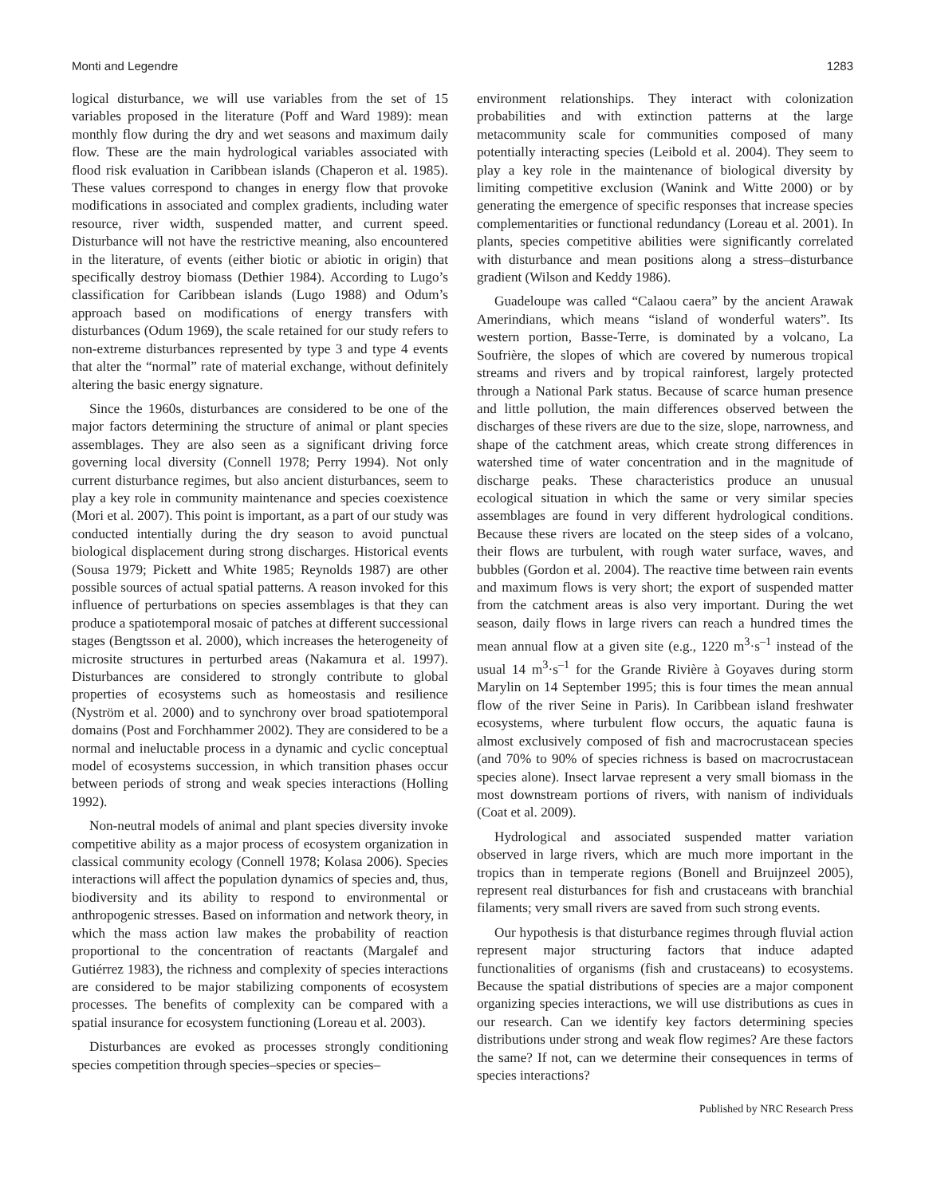Monti and Legendre 1283
logical disturbance, we will use variables from the set of 15 variables proposed in the literature (Poff and Ward 1989): mean monthly flow during the dry and wet seasons and maximum daily flow. These are the main hydrological variables associated with flood risk evaluation in Caribbean islands (Chaperon et al. 1985). These values correspond to changes in energy flow that provoke modifications in associated and complex gradients, including water resource, river width, suspended matter, and current speed. Disturbance will not have the restrictive meaning, also encountered in the literature, of events (either biotic or abiotic in origin) that specifically destroy biomass (Dethier 1984). According to Lugo’s classification for Caribbean islands (Lugo 1988) and Odum’s approach based on modifications of energy transfers with disturbances (Odum 1969), the scale retained for our study refers to non-extreme disturbances represented by type 3 and type 4 events that alter the “normal” rate of material exchange, without definitely altering the basic energy signature.
Since the 1960s, disturbances are considered to be one of the major factors determining the structure of animal or plant species assemblages. They are also seen as a significant driving force governing local diversity (Connell 1978; Perry 1994). Not only current disturbance regimes, but also ancient disturbances, seem to play a key role in community maintenance and species coexistence (Mori et al. 2007). This point is important, as a part of our study was conducted intentially during the dry season to avoid punctual biological displacement during strong discharges. Historical events (Sousa 1979; Pickett and White 1985; Reynolds 1987) are other possible sources of actual spatial patterns. A reason invoked for this influence of perturbations on species assemblages is that they can produce a spatiotemporal mosaic of patches at different successional stages (Bengtsson et al. 2000), which increases the heterogeneity of microsite structures in perturbed areas (Nakamura et al. 1997). Disturbances are considered to strongly contribute to global properties of ecosystems such as homeostasis and resilience (Nyström et al. 2000) and to synchrony over broad spatiotemporal domains (Post and Forchhammer 2002). They are considered to be a normal and ineluctable process in a dynamic and cyclic conceptual model of ecosystems succession, in which transition phases occur between periods of strong and weak species interactions (Holling 1992).
Non-neutral models of animal and plant species diversity invoke competitive ability as a major process of ecosystem organization in classical community ecology (Connell 1978; Kolasa 2006). Species interactions will affect the population dynamics of species and, thus, biodiversity and its ability to respond to environmental or anthropogenic stresses. Based on information and network theory, in which the mass action law makes the probability of reaction proportional to the concentration of reactants (Margalef and Gutiérrez 1983), the richness and complexity of species interactions are considered to be major stabilizing components of ecosystem processes. The benefits of complexity can be compared with a spatial insurance for ecosystem functioning (Loreau et al. 2003).
Disturbances are evoked as processes strongly conditioning species competition through species–species or species–
environment relationships. They interact with colonization probabilities and with extinction patterns at the large metacommunity scale for communities composed of many potentially interacting species (Leibold et al. 2004). They seem to play a key role in the maintenance of biological diversity by limiting competitive exclusion (Wanink and Witte 2000) or by generating the emergence of specific responses that increase species complementarities or functional redundancy (Loreau et al. 2001). In plants, species competitive abilities were significantly correlated with disturbance and mean positions along a stress–disturbance gradient (Wilson and Keddy 1986).
Guadeloupe was called “Calaou caera” by the ancient Arawak Amerindians, which means “island of wonderful waters”. Its western portion, Basse-Terre, is dominated by a volcano, La Soufrière, the slopes of which are covered by numerous tropical streams and rivers and by tropical rainforest, largely protected through a National Park status. Because of scarce human presence and little pollution, the main differences observed between the discharges of these rivers are due to the size, slope, narrowness, and shape of the catchment areas, which create strong differences in watershed time of water concentration and in the magnitude of discharge peaks. These characteristics produce an unusual ecological situation in which the same or very similar species assemblages are found in very different hydrological conditions. Because these rivers are located on the steep sides of a volcano, their flows are turbulent, with rough water surface, waves, and bubbles (Gordon et al. 2004). The reactive time between rain events and maximum flows is very short; the export of suspended matter from the catchment areas is also very important. During the wet season, daily flows in large rivers can reach a hundred times the mean annual flow at a given site (e.g., 1220 m<sup>3</sup>·s<sup>–1</sup> instead of the usual 14 m<sup>3</sup>·s<sup>–1</sup> for the Grande Rivière à Goyaves during storm Marylin on 14 September 1995; this is four times the mean annual flow of the river Seine in Paris). In Caribbean island freshwater ecosystems, where turbulent flow occurs, the aquatic fauna is almost exclusively composed of fish and macrocrustacean species (and 70% to 90% of species richness is based on macrocrustacean species alone). Insect larvae represent a very small biomass in the most downstream portions of rivers, with nanism of individuals (Coat et al. 2009).
Hydrological and associated suspended matter variation observed in large rivers, which are much more important in the tropics than in temperate regions (Bonell and Bruijnzeel 2005), represent real disturbances for fish and crustaceans with branchial filaments; very small rivers are saved from such strong events.
Our hypothesis is that disturbance regimes through fluvial action represent major structuring factors that induce adapted functionalities of organisms (fish and crustaceans) to ecosystems. Because the spatial distributions of species are a major component organizing species interactions, we will use distributions as cues in our research. Can we identify key factors determining species distributions under strong and weak flow regimes? Are these factors the same? If not, can we determine their consequences in terms of species interactions?
Published by NRC Research Press